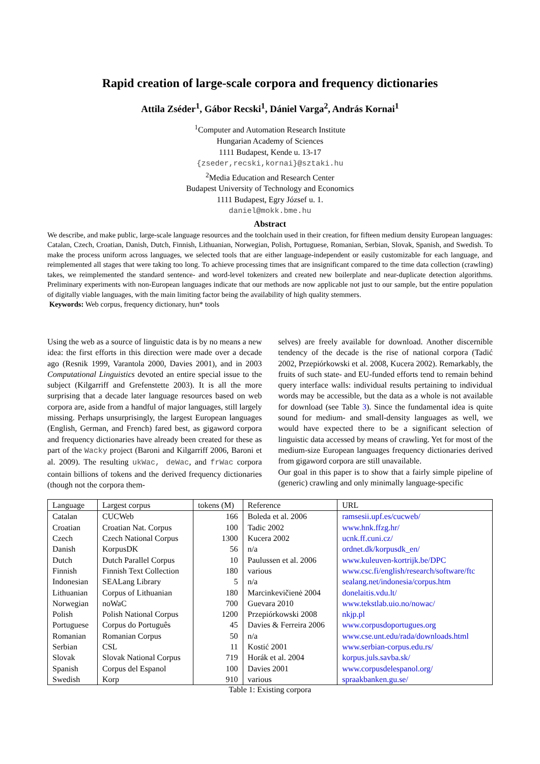Rapid creation of large-scale corpora and frequency dictionaries
Attila Zséder<sup>1</sup>, Gábor Recski<sup>1</sup>, Dániel Varga<sup>2</sup>, András Kornai<sup>1</sup>
<sup>1</sup> Computer and Automation Research Institute
Hungarian Academy of Sciences
1111 Budapest, Kende u. 13-17
{zseder,recski,kornai}@sztaki.hu
<sup>2</sup> Media Education and Research Center
Budapest University of Technology and Economics
1111 Budapest, Egry József u. 1.
daniel@mokk.bme.hu
Abstract
We describe, and make public, large-scale language resources and the toolchain used in their creation, for fifteen medium density European languages: Catalan, Czech, Croatian, Danish, Dutch, Finnish, Lithuanian, Norwegian, Polish, Portuguese, Romanian, Serbian, Slovak, Spanish, and Swedish. To make the process uniform across languages, we selected tools that are either language-independent or easily customizable for each language, and reimplemented all stages that were taking too long. To achieve processing times that are insignificant compared to the time data collection (crawling) takes, we reimplemented the standard sentence- and word-level tokenizers and created new boilerplate and near-duplicate detection algorithms. Preliminary experiments with non-European languages indicate that our methods are now applicable not just to our sample, but the entire population of digitally viable languages, with the main limiting factor being the availability of high quality stemmers.
Keywords: Web corpus, frequency dictionary, hun* tools
Using the web as a source of linguistic data is by no means a new idea: the first efforts in this direction were made over a decade ago (Resnik 1999, Varantola 2000, Davies 2001), and in 2003 Computational Linguistics devoted an entire special issue to the subject (Kilgarriff and Grefenstette 2003). It is all the more surprising that a decade later language resources based on web corpora are, aside from a handful of major languages, still largely missing. Perhaps unsurprisingly, the largest European languages (English, German, and French) fared best, as gigaword corpora and frequency dictionaries have already been created for these as part of the Wacky project (Baroni and Kilgarriff 2006, Baroni et al. 2009). The resulting ukWac, deWac, and frWac corpora contain billions of tokens and the derived frequency dictionaries (though not the corpora them-
selves) are freely available for download. Another discernible tendency of the decade is the rise of national corpora (Tadić 2002, Przepiórkowski et al. 2008, Kucera 2002). Remarkably, the fruits of such state- and EU-funded efforts tend to remain behind query interface walls: individual results pertaining to individual words may be accessible, but the data as a whole is not available for download (see Table 3). Since the fundamental idea is quite sound for medium- and small-density languages as well, we would have expected there to be a significant selection of linguistic data accessed by means of crawling. Yet for most of the medium-size European languages frequency dictionaries derived from gigaword corpora are still unavailable.
Our goal in this paper is to show that a fairly simple pipeline of (generic) crawling and only minimally language-specific
| Language | Largest corpus | tokens (M) | Reference | URL |
| --- | --- | --- | --- | --- |
| Catalan | CUCWeb | 166 | Boleda et al. 2006 | ramsesii.upf.es/cucweb/ |
| Croatian | Croatian Nat. Corpus | 100 | Tadic 2002 | www.hnk.ffzg.hr/ |
| Czech | Czech National Corpus | 1300 | Kucera 2002 | ucnk.ff.cuni.cz/ |
| Danish | KorpusDK | 56 | n/a | ordnet.dk/korpusdk_en/ |
| Dutch | Dutch Parallel Corpus | 10 | Paulussen et al. 2006 | www.kuleuven-kortrijk.be/DPC |
| Finnish | Finnish Text Collection | 180 | various | www.csc.fi/english/research/software/ftc |
| Indonesian | SEALang Library | 5 | n/a | sealang.net/indonesia/corpus.htm |
| Lithuanian | Corpus of Lithuanian | 180 | Marcinkevičienė 2004 | donelaitis.vdu.lt/ |
| Norwegian | noWaC | 700 | Guevara 2010 | www.tekstlab.uio.no/nowac/ |
| Polish | Polish National Corpus | 1200 | Przepiórkowski 2008 | nkjp.pl |
| Portuguese | Corpus do Português | 45 | Davies & Ferreira 2006 | www.corpusdoportugues.org |
| Romanian | Romanian Corpus | 50 | n/a | www.cse.unt.edu/rada/downloads.html |
| Serbian | CSL | 11 | Kostić 2001 | www.serbian-corpus.edu.rs/ |
| Slovak | Slovak National Corpus | 719 | Horák et al. 2004 | korpus.juls.savba.sk/ |
| Spanish | Corpus del Espanol | 100 | Davies 2001 | www.corpusdelespanol.org/ |
| Swedish | Korp | 910 | various | spraakbanken.gu.se/ |
Table 1: Existing corpora